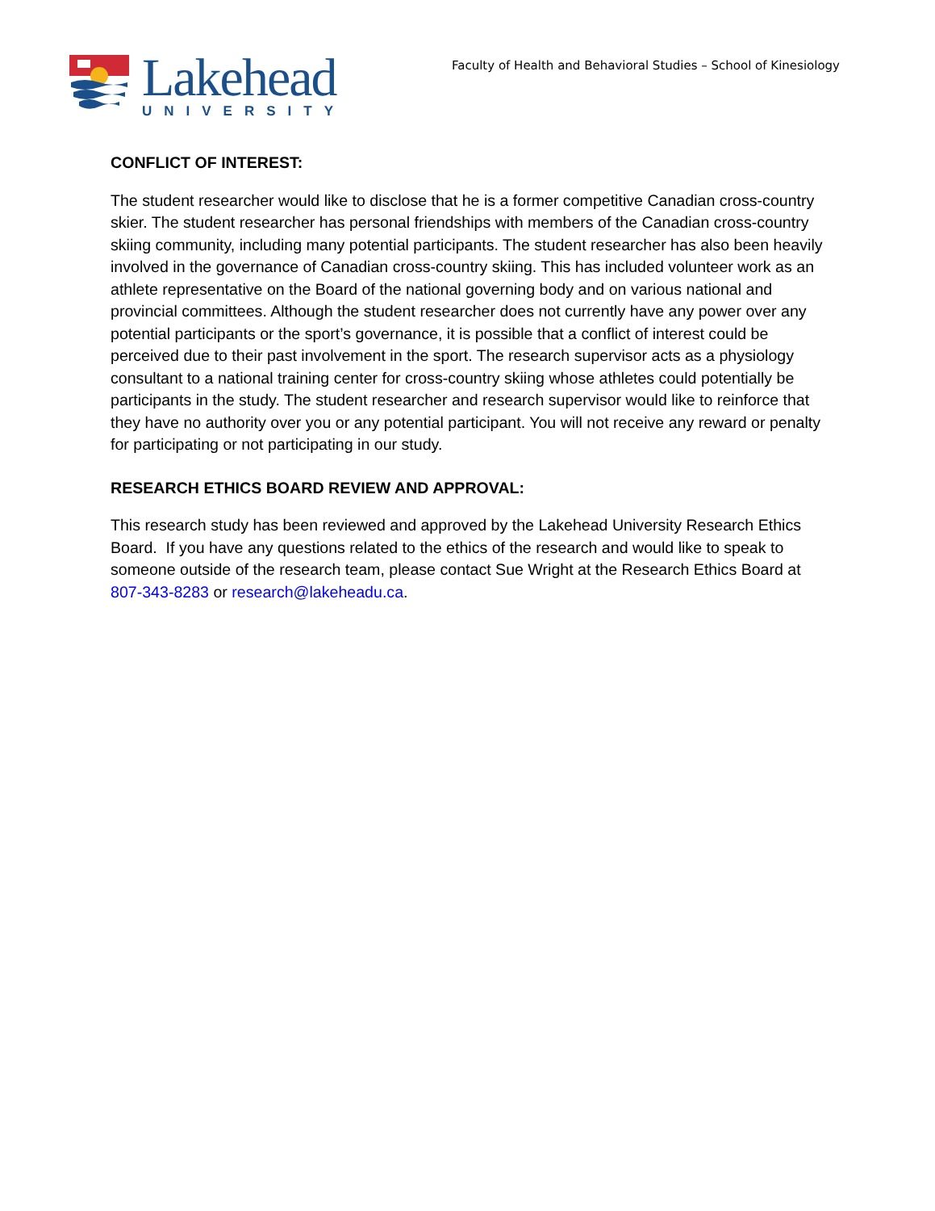Lakehead
UNIVERSITY
Faculty of Health and Behavioral Studies – School of Kinesiology
CONFLICT OF INTEREST:
The student researcher would like to disclose that he is a former competitive Canadian cross-country skier. The student researcher has personal friendships with members of the Canadian cross-country skiing community, including many potential participants. The student researcher has also been heavily involved in the governance of Canadian cross-country skiing. This has included volunteer work as an athlete representative on the Board of the national governing body and on various national and provincial committees. Although the student researcher does not currently have any power over any potential participants or the sport’s governance, it is possible that a conflict of interest could be perceived due to their past involvement in the sport. The research supervisor acts as a physiology consultant to a national training center for cross-country skiing whose athletes could potentially be participants in the study. The student researcher and research supervisor would like to reinforce that they have no authority over you or any potential participant. You will not receive any reward or penalty for participating or not participating in our study.
RESEARCH ETHICS BOARD REVIEW AND APPROVAL:
This research study has been reviewed and approved by the Lakehead University Research Ethics Board. If you have any questions related to the ethics of the research and would like to speak to someone outside of the research team, please contact Sue Wright at the Research Ethics Board at 807-343-8283 or research@lakeheadu.ca.